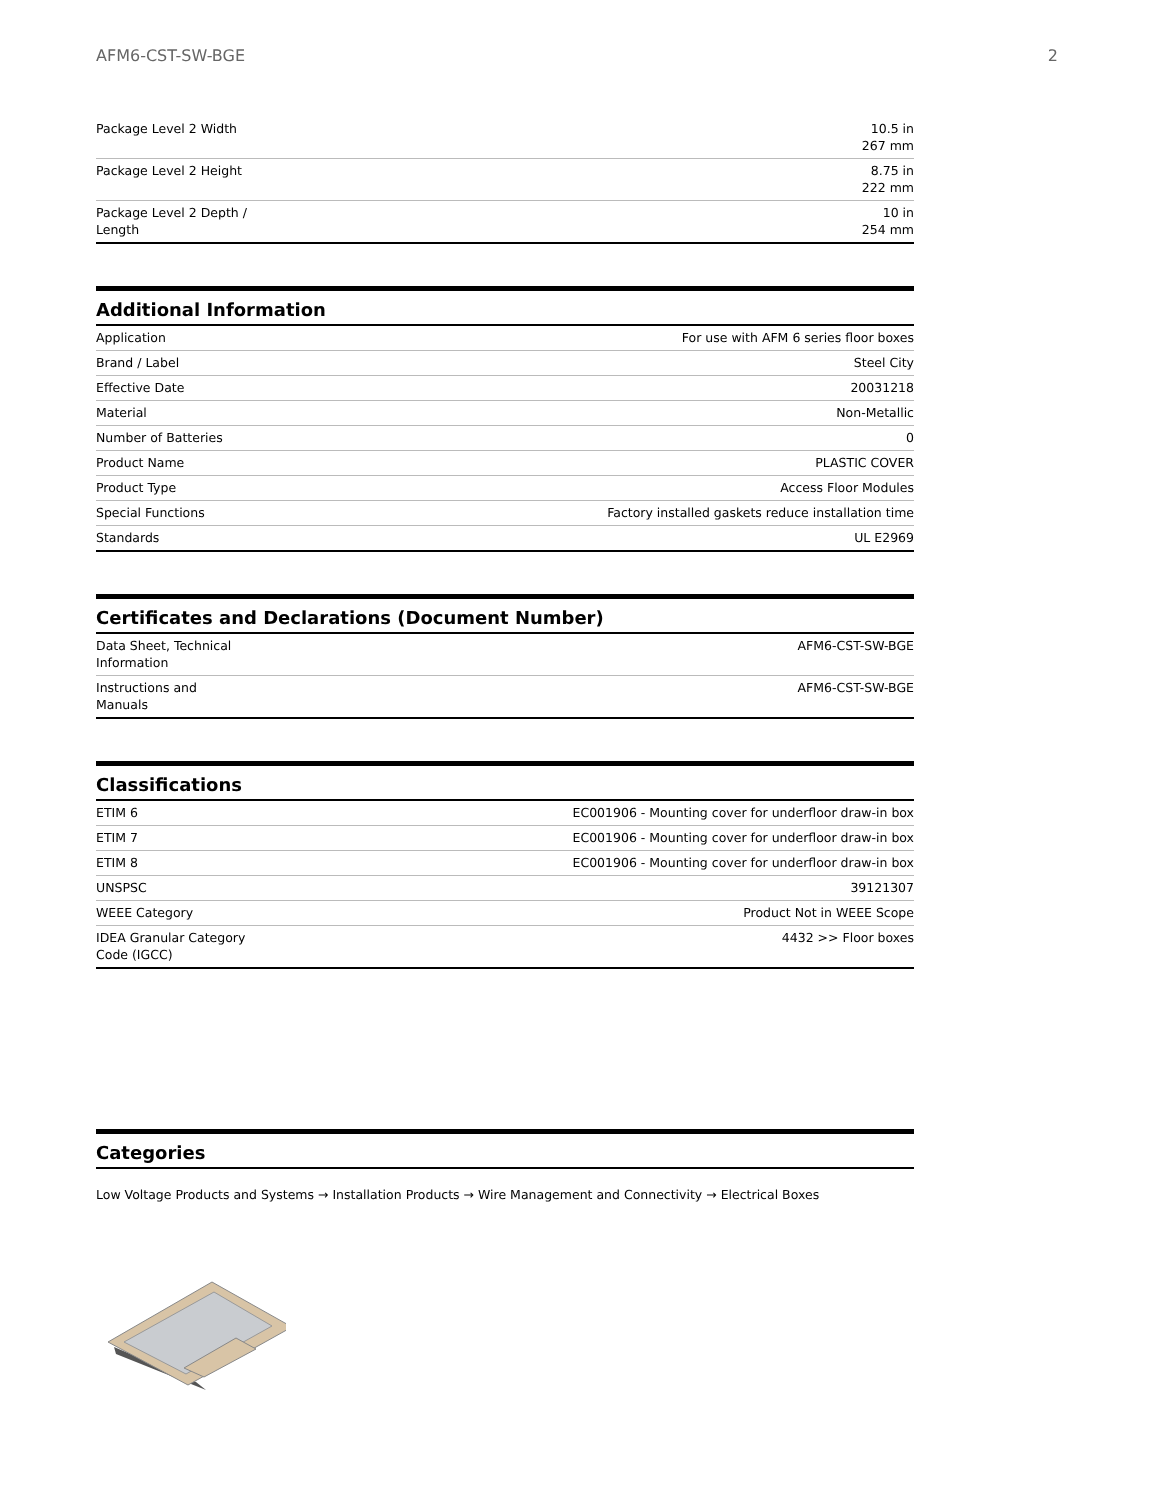AFM6-CST-SW-BGE 2
| Package Level 2 Width | 10.5 in 267 mm |
| Package Level 2 Height | 8.75 in 222 mm |
| Package Level 2 Depth / Length | 10 in 254 mm |
Additional Information
| Application | For use with AFM 6 series floor boxes |
| Brand / Label | Steel City |
| Effective Date | 20031218 |
| Material | Non-Metallic |
| Number of Batteries | 0 |
| Product Name | PLASTIC COVER |
| Product Type | Access Floor Modules |
| Special Functions | Factory installed gaskets reduce installation time |
| Standards | UL E2969 |
Certificates and Declarations (Document Number)
| Data Sheet, Technical Information | AFM6-CST-SW-BGE |
| Instructions and Manuals | AFM6-CST-SW-BGE |
Classifications
| ETIM 6 | EC001906 - Mounting cover for underfloor draw-in box |
| ETIM 7 | EC001906 - Mounting cover for underfloor draw-in box |
| ETIM 8 | EC001906 - Mounting cover for underfloor draw-in box |
| UNSPSC | 39121307 |
| WEEE Category | Product Not in WEEE Scope |
| IDEA Granular Category Code (IGCC) | 4432 >> Floor boxes |
Categories
Low Voltage Products and Systems → Installation Products → Wire Management and Connectivity → Electrical Boxes